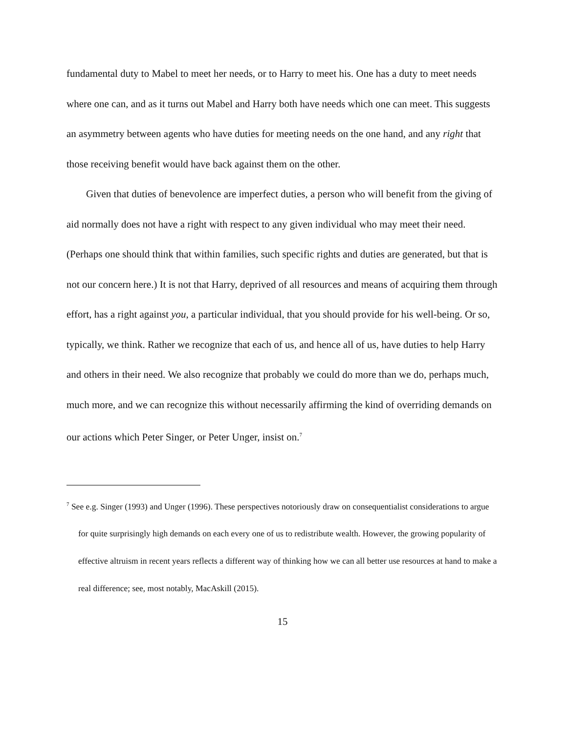fundamental duty to Mabel to meet her needs, or to Harry to meet his. One has a duty to meet needs where one can, and as it turns out Mabel and Harry both have needs which one can meet. This suggests an asymmetry between agents who have duties for meeting needs on the one hand, and any right that those receiving benefit would have back against them on the other.
Given that duties of benevolence are imperfect duties, a person who will benefit from the giving of aid normally does not have a right with respect to any given individual who may meet their need. (Perhaps one should think that within families, such specific rights and duties are generated, but that is not our concern here.) It is not that Harry, deprived of all resources and means of acquiring them through effort, has a right against you, a particular individual, that you should provide for his well-being. Or so, typically, we think. Rather we recognize that each of us, and hence all of us, have duties to help Harry and others in their need. We also recognize that probably we could do more than we do, perhaps much, much more, and we can recognize this without necessarily affirming the kind of overriding demands on our actions which Peter Singer, or Peter Unger, insist on.<sup>7</sup>
<sup>7</sup> See e.g. Singer (1993) and Unger (1996). These perspectives notoriously draw on consequentialist considerations to argue for quite surprisingly high demands on each every one of us to redistribute wealth. However, the growing popularity of effective altruism in recent years reflects a different way of thinking how we can all better use resources at hand to make a real difference; see, most notably, MacAskill (2015).
15